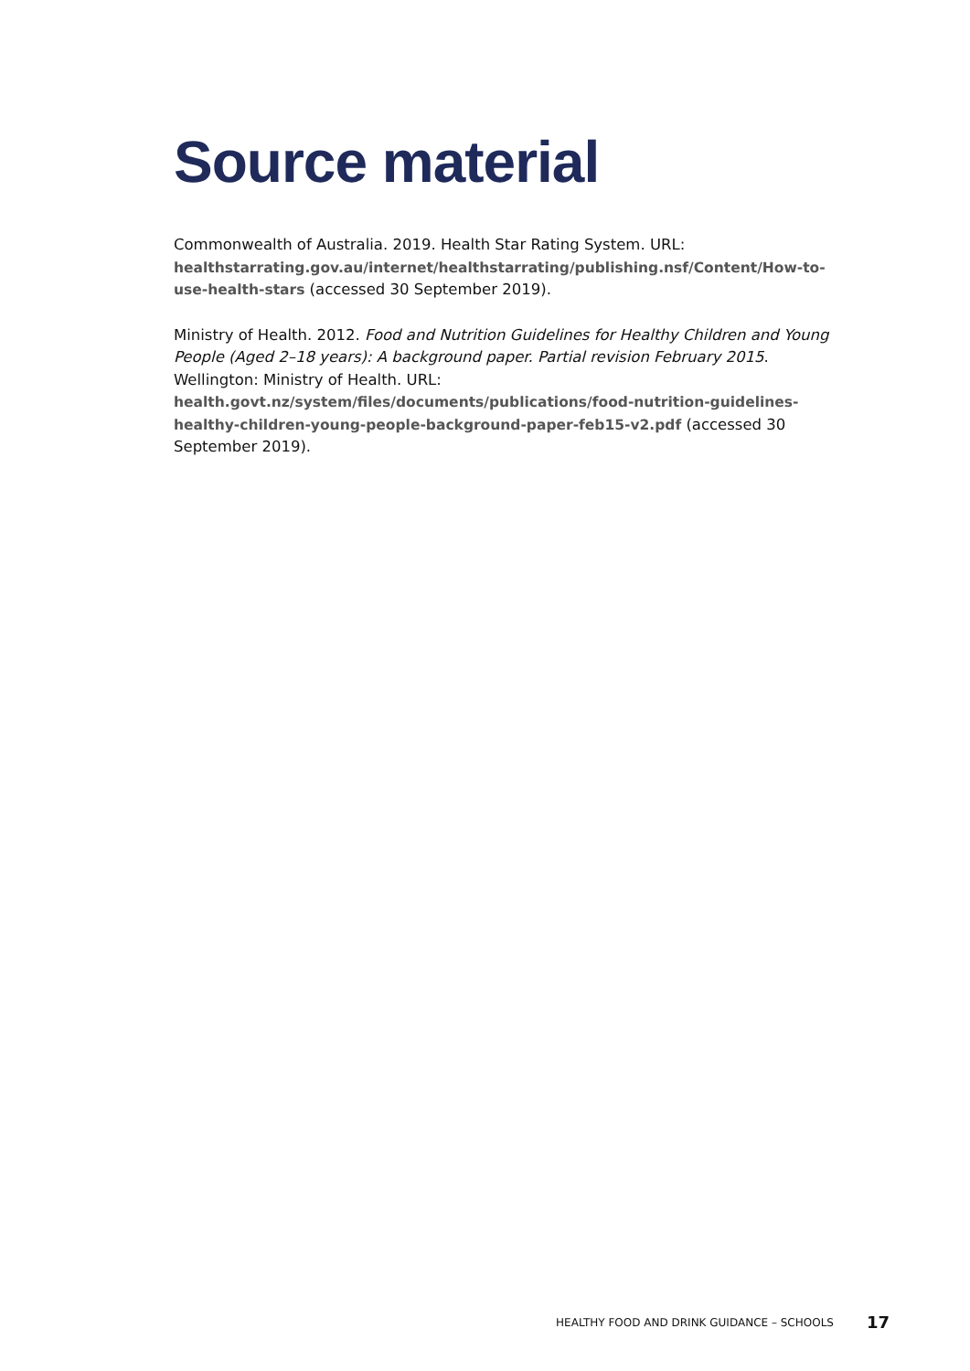Source material
Commonwealth of Australia. 2019. Health Star Rating System. URL:
healthstarrating.gov.au/internet/healthstarrating/publishing.nsf/Content/How-to-use-health-stars (accessed 30 September 2019).
Ministry of Health. 2012. Food and Nutrition Guidelines for Healthy Children and Young People (Aged 2–18 years): A background paper. Partial revision February 2015. Wellington: Ministry of Health. URL:
health.govt.nz/system/files/documents/publications/food-nutrition-guidelines-healthy-children-young-people-background-paper-feb15-v2.pdf (accessed 30 September 2019).
HEALTHY FOOD AND DRINK GUIDANCE – SCHOOLS 17